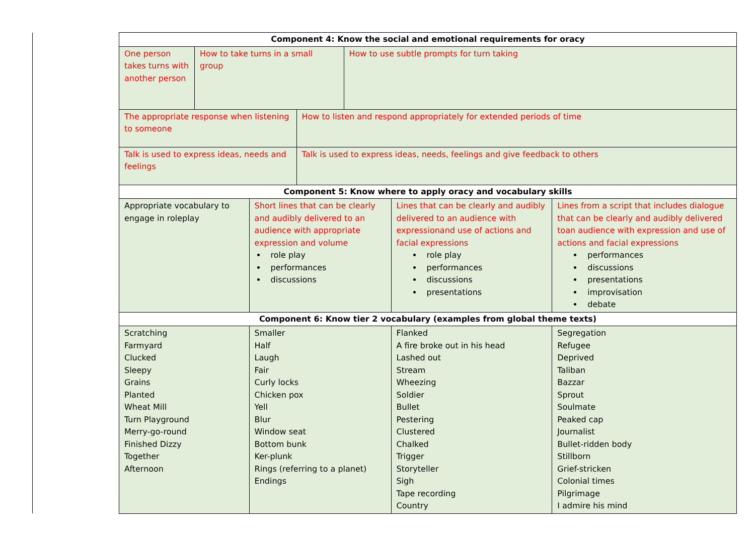| Component 4: Know the social and emotional requirements for oracy | | | | | | |
| --- | --- | --- | --- | --- | --- | --- |
| One person takes turns with another person | How to take turns in a small group | | | How to use subtle prompts for turn taking | | |
| The appropriate response when listening to someone | | | How to listen and respond appropriately for extended periods of time | | | |
| Talk is used to express ideas, needs and feelings | | | Talk is used to express ideas, needs, feelings and give feedback to others | | | |
| Component 5: Know where to apply oracy and vocabulary skills | | | | | | |
| Appropriate vocabulary to engage in roleplay | | Short lines that can be clearly and audibly delivered to an audience with appropriate expression and volume role play performances discussions | | | Lines that can be clearly and audibly delivered to an audience with expressionand use of actions and facial expressions role play performances discussions presentations | Lines from a script that includes dialogue that can be clearly and audibly delivered toan audience with expression and use of actions and facial expressions performances discussions presentations improvisation debate |
| Component 6: Know tier 2 vocabulary (examples from global theme texts) | | | | | | |
| Scratching Farmyard Clucked Sleepy Grains Planted Wheat Mill Turn Playground Merry-go-round Finished Dizzy Together Afternoon | | Smaller Half Laugh Fair Curly locks Chicken pox Yell Blur Window seat Bottom bunk Ker-plunk Rings (referring to a planet) Endings | | | Flanked A fire broke out in his head Lashed out Stream Wheezing Soldier Bullet Pestering Clustered Chalked Trigger Storyteller Sigh Tape recording Country | Segregation Refugee Deprived Taliban Bazzar Sprout Soulmate Peaked cap Journalist Bullet-ridden body Stillborn Grief-stricken Colonial times Pilgrimage I admire his mind |